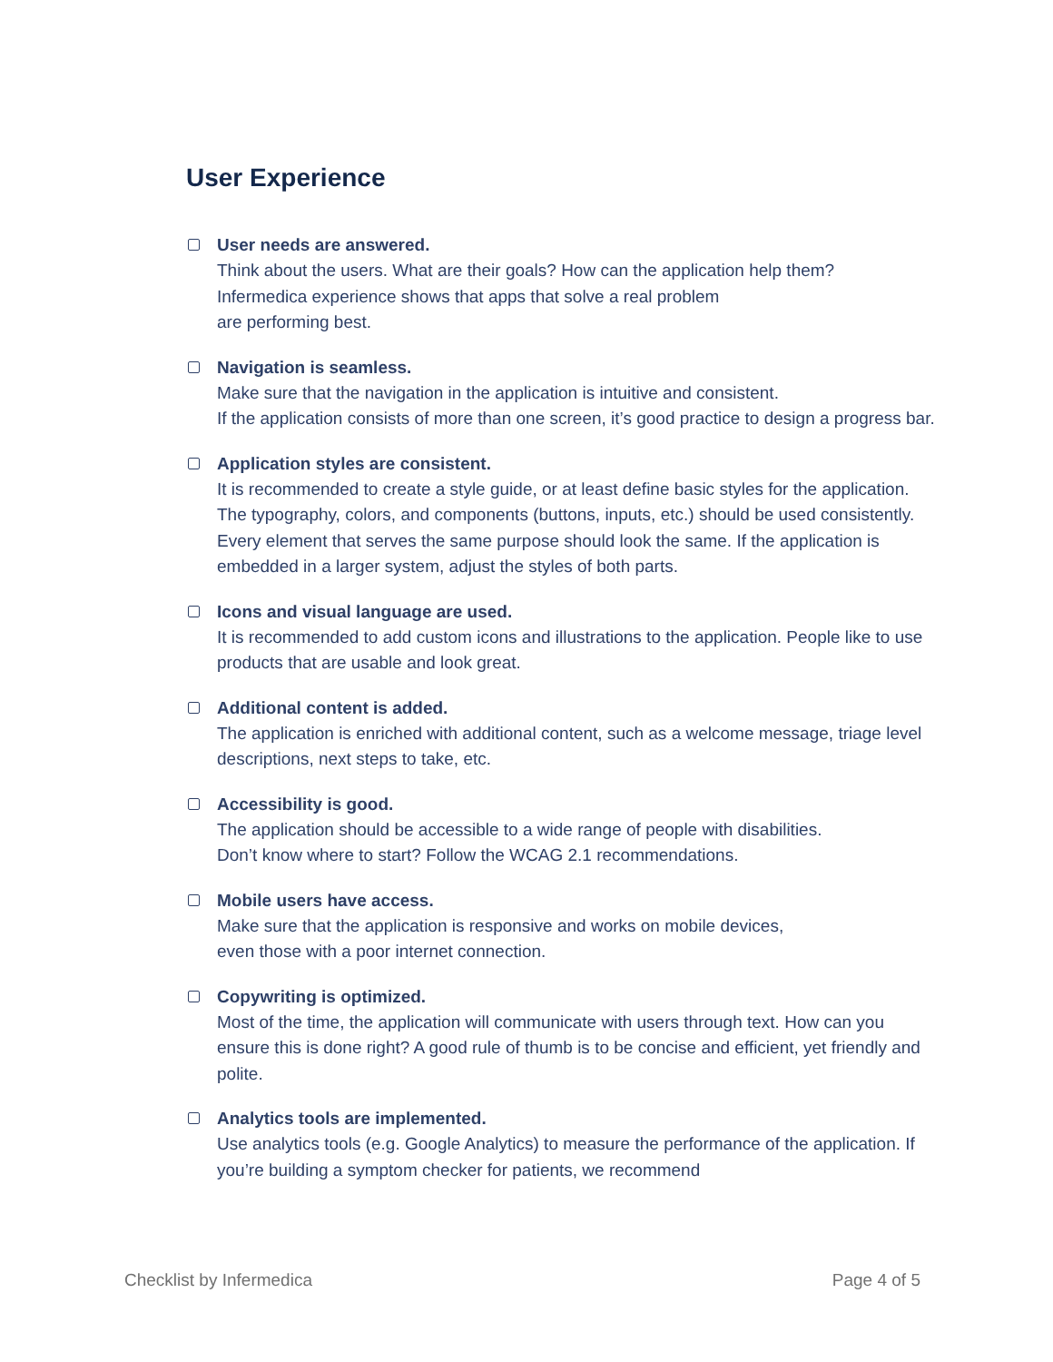User Experience
User needs are answered.
Think about the users. What are their goals? How can the application help them?
Infermedica experience shows that apps that solve a real problem
are performing best.
Navigation is seamless.
Make sure that the navigation in the application is intuitive and consistent.
If the application consists of more than one screen, it’s good practice to design a progress bar.
Application styles are consistent.
It is recommended to create a style guide, or at least define basic styles for the application. The typography, colors, and components (buttons, inputs, etc.) should be used consistently. Every element that serves the same purpose should look the same. If the application is embedded in a larger system, adjust the styles of both parts.
Icons and visual language are used.
It is recommended to add custom icons and illustrations to the application. People like to use products that are usable and look great.
Additional content is added.
The application is enriched with additional content, such as a welcome message, triage level descriptions, next steps to take, etc.
Accessibility is good.
The application should be accessible to a wide range of people with disabilities.
Don’t know where to start? Follow the WCAG 2.1 recommendations.
Mobile users have access.
Make sure that the application is responsive and works on mobile devices,
even those with a poor internet connection.
Copywriting is optimized.
Most of the time, the application will communicate with users through text. How can you ensure this is done right? A good rule of thumb is to be concise and efficient, yet friendly and polite.
Analytics tools are implemented.
Use analytics tools (e.g. Google Analytics) to measure the performance of the application. If you’re building a symptom checker for patients, we recommend
Checklist by Infermedica Page 4 of 5